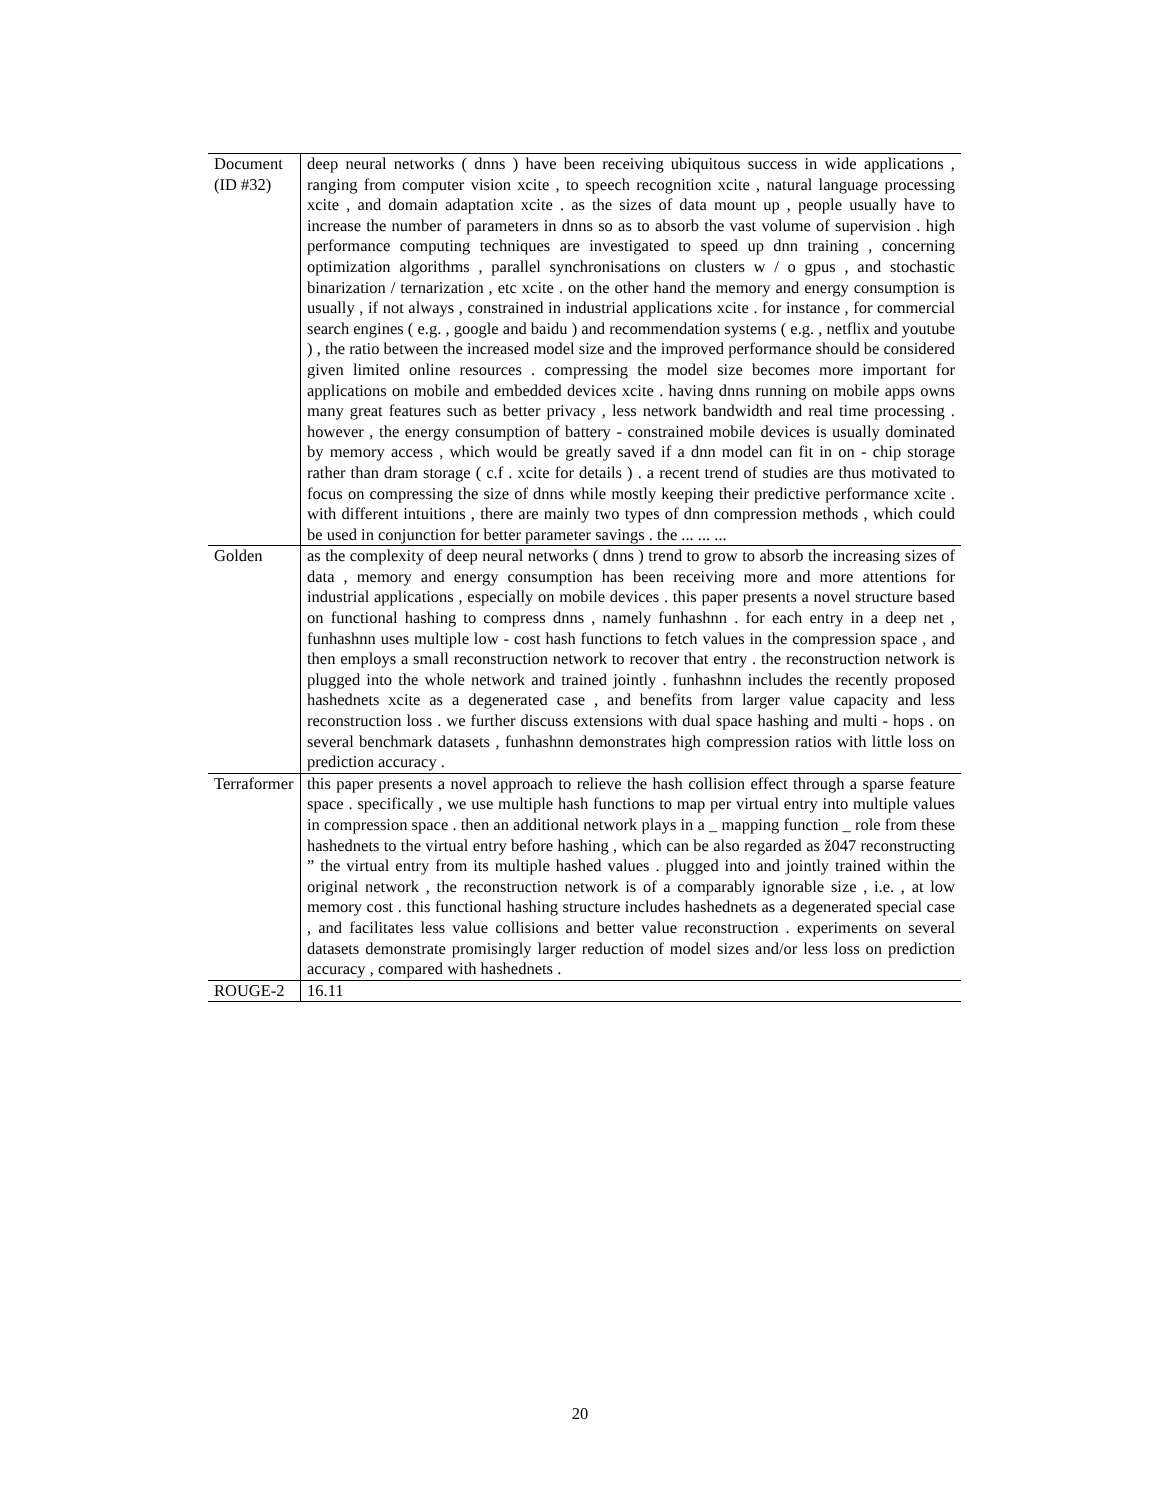| Document (ID #32) | deep neural networks ( dnns ) have been receiving ubiquitous success in wide applications , ranging from computer vision xcite , to speech recognition xcite , natural language processing xcite , and domain adaptation xcite . as the sizes of data mount up , people usually have to increase the number of parameters in dnns so as to absorb the vast volume of supervision . high performance computing techniques are investigated to speed up dnn training , concerning optimization algorithms , parallel synchronisations on clusters w / o gpus , and stochastic binarization / ternarization , etc xcite . on the other hand the memory and energy consumption is usually , if not always , constrained in industrial applications xcite . for instance , for commercial search engines ( e.g. , google and baidu ) and recommendation systems ( e.g. , netflix and youtube ) , the ratio between the increased model size and the improved performance should be considered given limited online resources . compressing the model size becomes more important for applications on mobile and embedded devices xcite . having dnns running on mobile apps owns many great features such as better privacy , less network bandwidth and real time processing . however , the energy consumption of battery - constrained mobile devices is usually dominated by memory access , which would be greatly saved if a dnn model can fit in on - chip storage rather than dram storage ( c.f . xcite for details ) . a recent trend of studies are thus motivated to focus on compressing the size of dnns while mostly keeping their predictive performance xcite . with different intuitions , there are mainly two types of dnn compression methods , which could be used in conjunction for better parameter savings . the ... ... ... |
| Golden | as the complexity of deep neural networks ( dnns ) trend to grow to absorb the increasing sizes of data , memory and energy consumption has been receiving more and more attentions for industrial applications , especially on mobile devices . this paper presents a novel structure based on functional hashing to compress dnns , namely funhashnn . for each entry in a deep net , funhashnn uses multiple low - cost hash functions to fetch values in the compression space , and then employs a small reconstruction network to recover that entry . the reconstruction network is plugged into the whole network and trained jointly . funhashnn includes the recently proposed hashednets xcite as a degenerated case , and benefits from larger value capacity and less reconstruction loss . we further discuss extensions with dual space hashing and multi - hops . on several benchmark datasets , funhashnn demonstrates high compression ratios with little loss on prediction accuracy . |
| Terraformer | this paper presents a novel approach to relieve the hash collision effect through a sparse feature space . specifically , we use multiple hash functions to map per virtual entry into multiple values in compression space . then an additional network plays in a _ mapping function _ role from these hashednets to the virtual entry before hashing , which can be also regarded as ž047 reconstructing ” the virtual entry from its multiple hashed values . plugged into and jointly trained within the original network , the reconstruction network is of a comparably ignorable size , i.e. , at low memory cost . this functional hashing structure includes hashednets as a degenerated special case , and facilitates less value collisions and better value reconstruction . experiments on several datasets demonstrate promisingly larger reduction of model sizes and/or less loss on prediction accuracy , compared with hashednets . |
| ROUGE-2 | 16.11 |
20